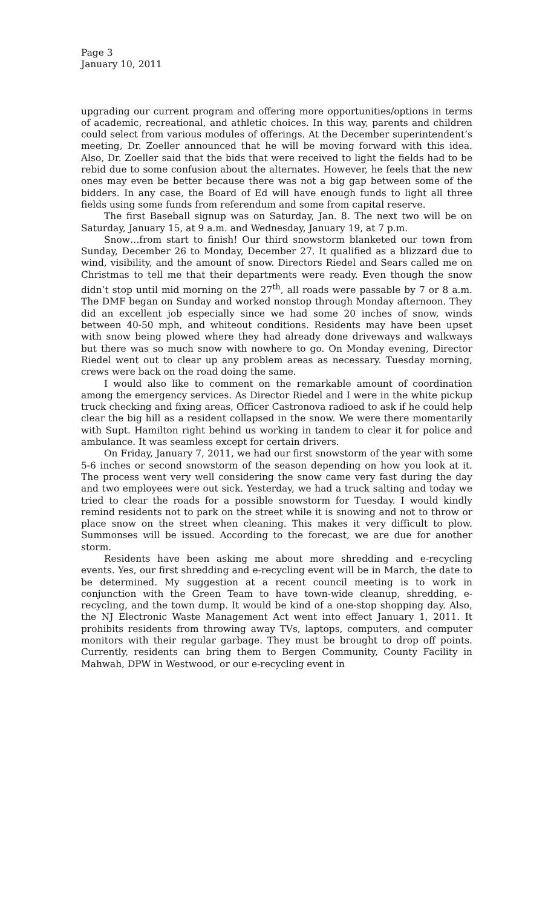Page 3
January 10, 2011
upgrading our current program and offering more opportunities/options in terms of academic, recreational, and athletic choices. In this way, parents and children could select from various modules of offerings. At the December superintendent’s meeting, Dr. Zoeller announced that he will be moving forward with this idea. Also, Dr. Zoeller said that the bids that were received to light the fields had to be rebid due to some confusion about the alternates. However, he feels that the new ones may even be better because there was not a big gap between some of the bidders. In any case, the Board of Ed will have enough funds to light all three fields using some funds from referendum and some from capital reserve.
The first Baseball signup was on Saturday, Jan. 8. The next two will be on Saturday, January 15, at 9 a.m. and Wednesday, January 19, at 7 p.m.
Snow…from start to finish! Our third snowstorm blanketed our town from Sunday, December 26 to Monday, December 27. It qualified as a blizzard due to wind, visibility, and the amount of snow. Directors Riedel and Sears called me on Christmas to tell me that their departments were ready. Even though the snow didn’t stop until mid morning on the 27<sup>th</sup>, all roads were passable by 7 or 8 a.m. The DMF began on Sunday and worked nonstop through Monday afternoon. They did an excellent job especially since we had some 20 inches of snow, winds between 40-50 mph, and whiteout conditions. Residents may have been upset with snow being plowed where they had already done driveways and walkways but there was so much snow with nowhere to go. On Monday evening, Director Riedel went out to clear up any problem areas as necessary. Tuesday morning, crews were back on the road doing the same.
I would also like to comment on the remarkable amount of coordination among the emergency services. As Director Riedel and I were in the white pickup truck checking and fixing areas, Officer Castronova radioed to ask if he could help clear the big hill as a resident collapsed in the snow. We were there momentarily with Supt. Hamilton right behind us working in tandem to clear it for police and ambulance. It was seamless except for certain drivers.
On Friday, January 7, 2011, we had our first snowstorm of the year with some 5-6 inches or second snowstorm of the season depending on how you look at it. The process went very well considering the snow came very fast during the day and two employees were out sick. Yesterday, we had a truck salting and today we tried to clear the roads for a possible snowstorm for Tuesday. I would kindly remind residents not to park on the street while it is snowing and not to throw or place snow on the street when cleaning. This makes it very difficult to plow. Summonses will be issued. According to the forecast, we are due for another storm.
Residents have been asking me about more shredding and e-recycling events. Yes, our first shredding and e-recycling event will be in March, the date to be determined. My suggestion at a recent council meeting is to work in conjunction with the Green Team to have town-wide cleanup, shredding, e-recycling, and the town dump. It would be kind of a one-stop shopping day. Also, the NJ Electronic Waste Management Act went into effect January 1, 2011. It prohibits residents from throwing away TVs, laptops, computers, and computer monitors with their regular garbage. They must be brought to drop off points. Currently, residents can bring them to Bergen Community, County Facility in Mahwah, DPW in Westwood, or our e-recycling event in